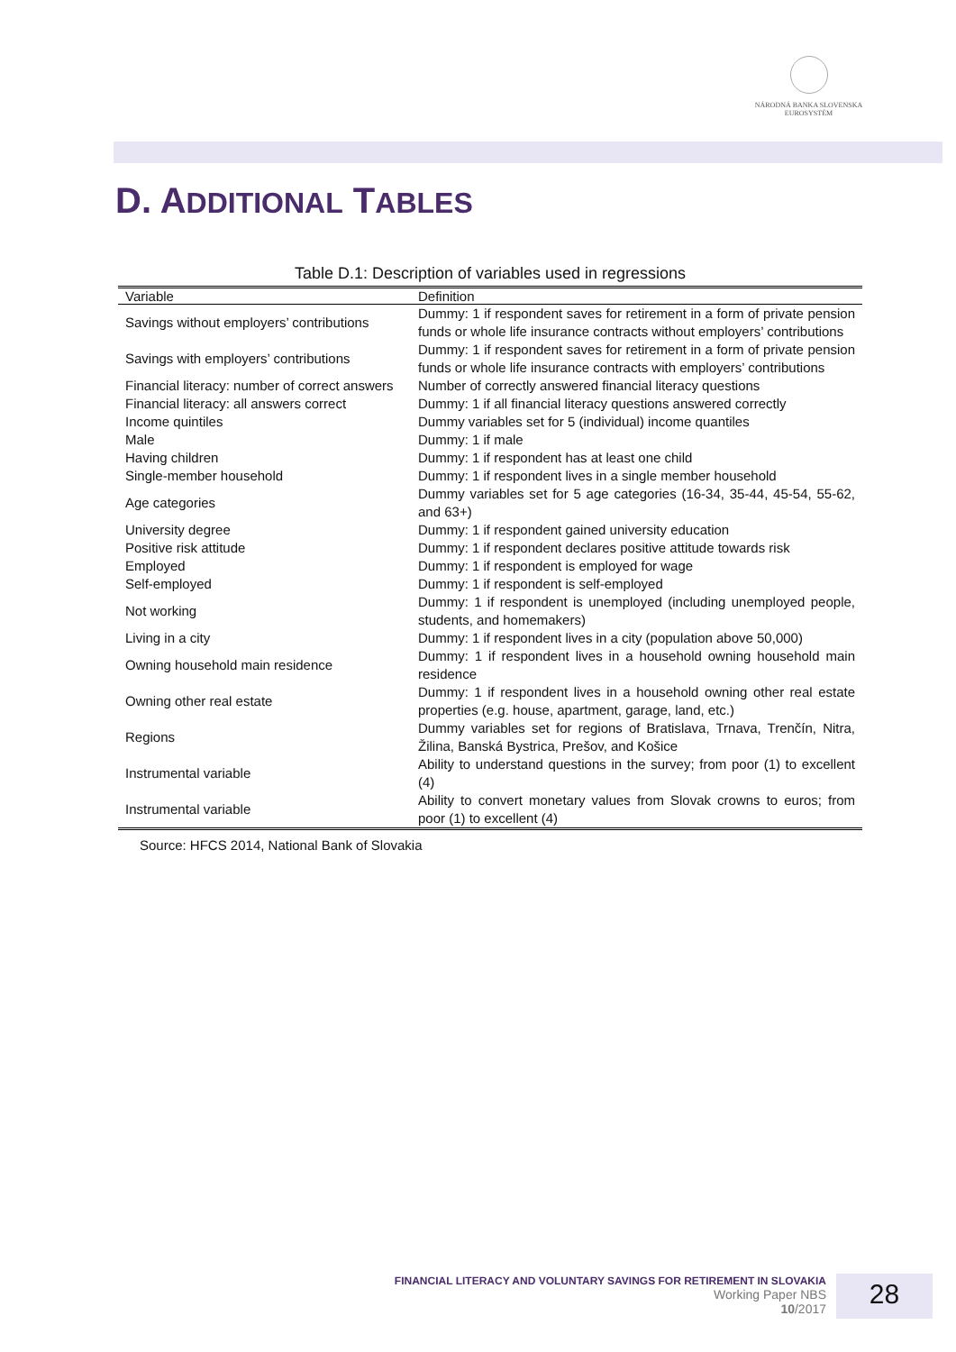NÁRODNÁ BANKA SLOVENSKA
EUROSYSTÉM
D. ADDITIONAL TABLES
Table D.1: Description of variables used in regressions
| Variable | Definition |
| --- | --- |
| Savings without employers’ contributions | Dummy: 1 if respondent saves for retirement in a form of private pension funds or whole life insurance contracts without employers’ contributions |
| Savings with employers’ contributions | Dummy: 1 if respondent saves for retirement in a form of private pension funds or whole life insurance contracts with employers’ contributions |
| Financial literacy: number of correct answers | Number of correctly answered financial literacy questions |
| Financial literacy: all answers correct | Dummy: 1 if all financial literacy questions answered correctly |
| Income quintiles | Dummy variables set for 5 (individual) income quantiles |
| Male | Dummy: 1 if male |
| Having children | Dummy: 1 if respondent has at least one child |
| Single-member household | Dummy: 1 if respondent lives in a single member household |
| Age categories | Dummy variables set for 5 age categories (16-34, 35-44, 45-54, 55-62, and 63+) |
| University degree | Dummy: 1 if respondent gained university education |
| Positive risk attitude | Dummy: 1 if respondent declares positive attitude towards risk |
| Employed | Dummy: 1 if respondent is employed for wage |
| Self-employed | Dummy: 1 if respondent is self-employed |
| Not working | Dummy: 1 if respondent is unemployed (including unemployed people, students, and homemakers) |
| Living in a city | Dummy: 1 if respondent lives in a city (population above 50,000) |
| Owning household main residence | Dummy: 1 if respondent lives in a household owning household main residence |
| Owning other real estate | Dummy: 1 if respondent lives in a household owning other real estate properties (e.g. house, apartment, garage, land, etc.) |
| Regions | Dummy variables set for regions of Bratislava, Trnava, Trenčín, Nitra, Žilina, Banská Bystrica, Prešov, and Košice |
| Instrumental variable | Ability to understand questions in the survey; from poor (1) to excellent (4) |
| Instrumental variable | Ability to convert monetary values from Slovak crowns to euros; from poor (1) to excellent (4) |
Source: HFCS 2014, National Bank of Slovakia
FINANCIAL LITERACY AND VOLUNTARY SAVINGS FOR RETIREMENT IN SLOVAKIA
Working Paper NBS
10/2017
28